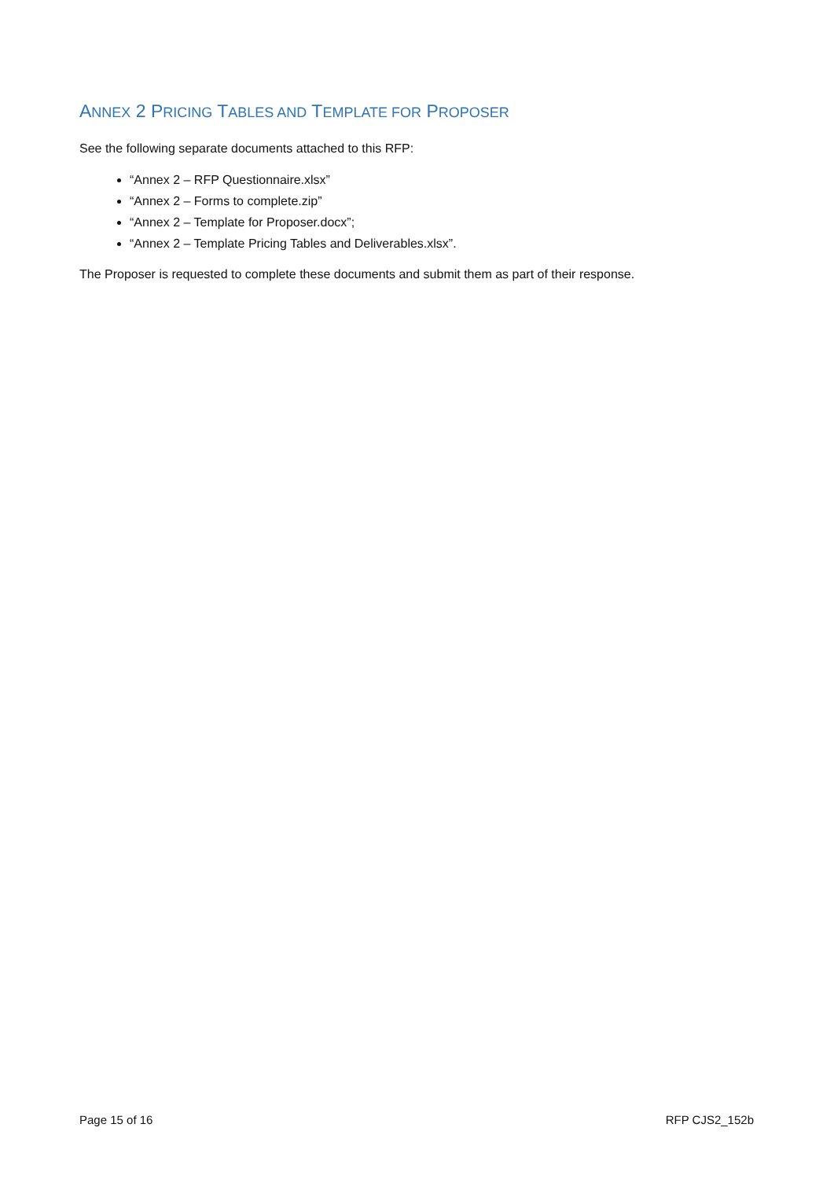ANNEX 2 PRICING TABLES AND TEMPLATE FOR PROPOSER
See the following separate documents attached to this RFP:
“Annex 2 – RFP Questionnaire.xlsx”
“Annex 2 – Forms to complete.zip”
“Annex 2 – Template for Proposer.docx”;
“Annex 2 – Template Pricing Tables and Deliverables.xlsx”.
The Proposer is requested to complete these documents and submit them as part of their response.
Page 15 of 16 RFP CJS2_152b